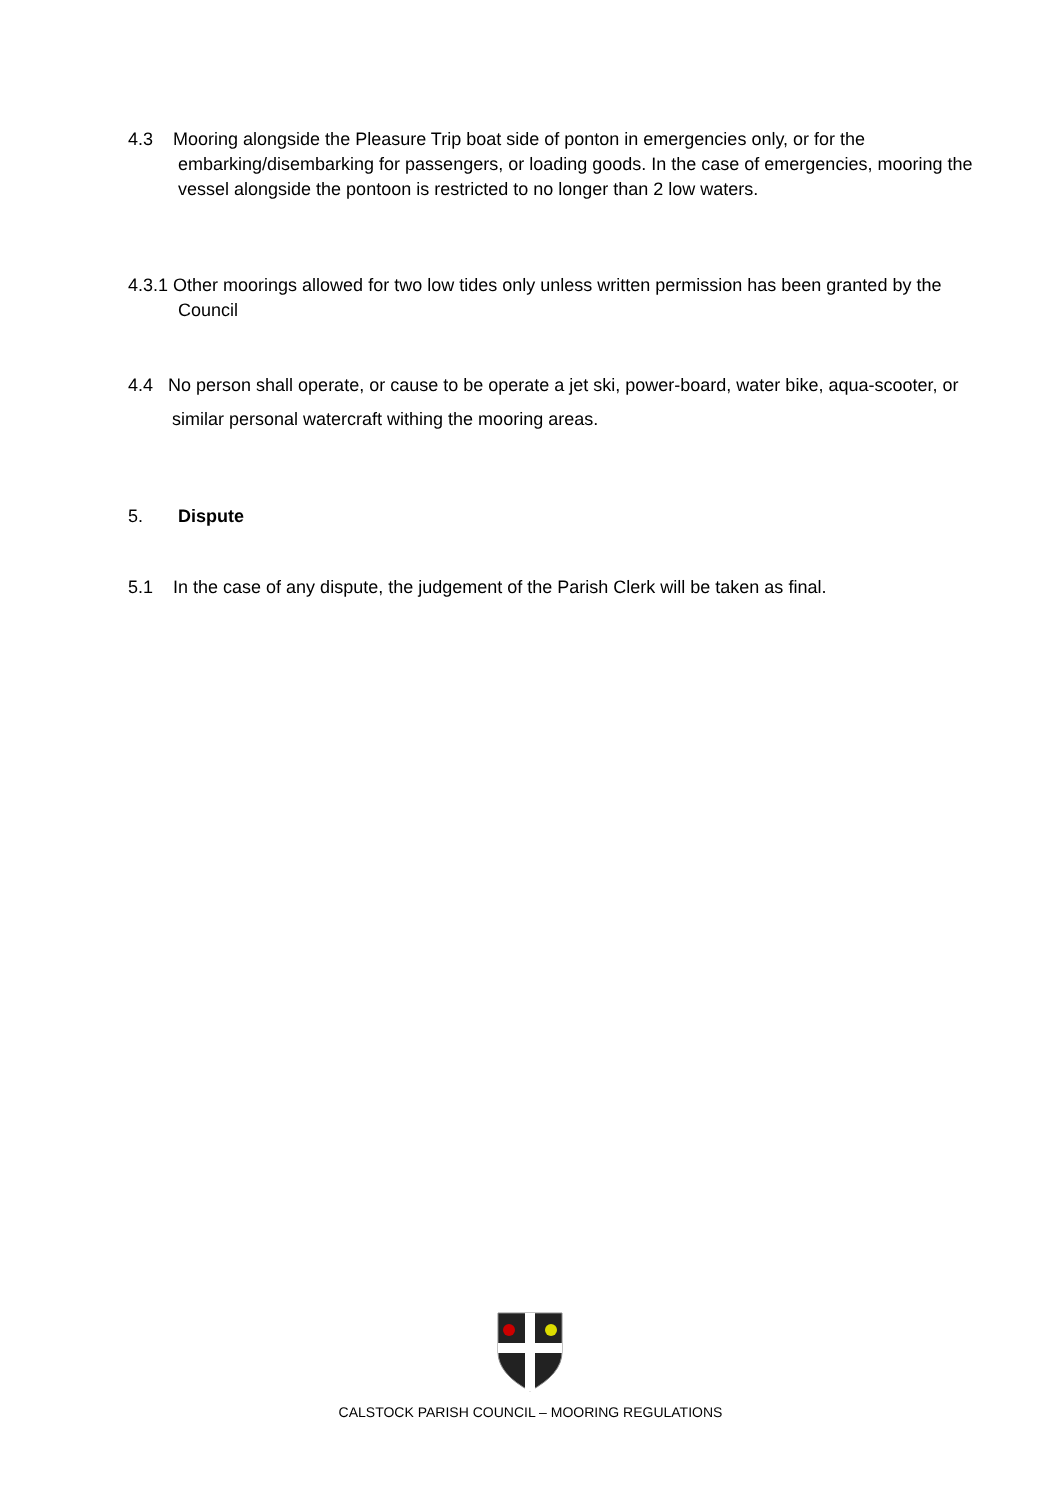4.3 Mooring alongside the Pleasure Trip boat side of ponton in emergencies only, or for the embarking/disembarking for passengers, or loading goods. In the case of emergencies, mooring the vessel alongside the pontoon is restricted to no longer than 2 low waters.
4.3.1 Other moorings allowed for two low tides only unless written permission has been granted by the Council
4.4 No person shall operate, or cause to be operate a jet ski, power-board, water bike, aqua-scooter, or similar personal watercraft withing the mooring areas.
5. Dispute
5.1 In the case of any dispute, the judgement of the Parish Clerk will be taken as final.
CALSTOCK PARISH COUNCIL – MOORING REGULATIONS